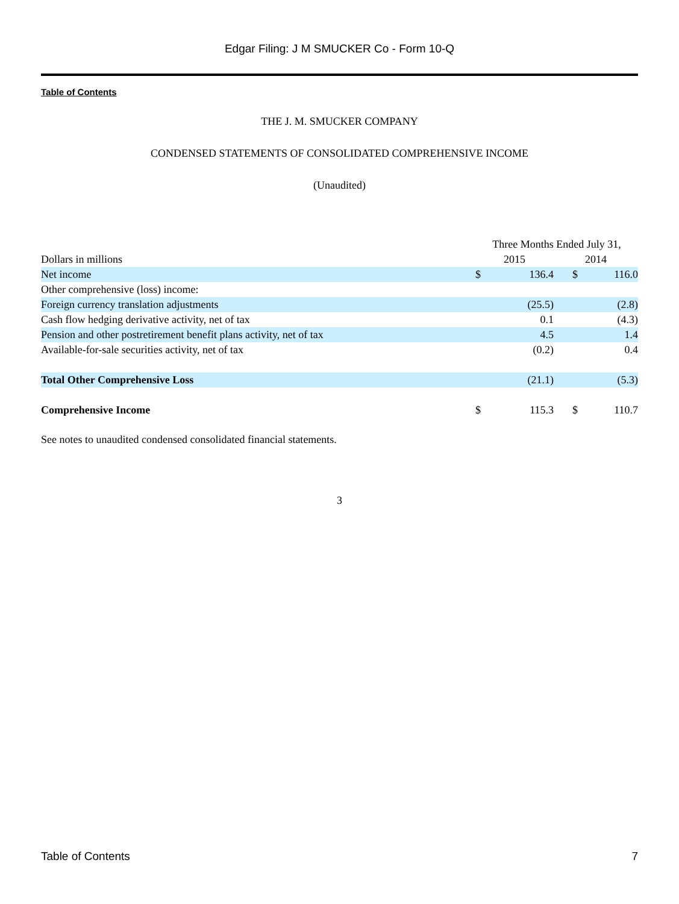Edgar Filing: J M SMUCKER Co - Form 10-Q
Table of Contents
THE J. M. SMUCKER COMPANY
CONDENSED STATEMENTS OF CONSOLIDATED COMPREHENSIVE INCOME
(Unaudited)
| | Three Months Ended July 31, | | | |
| Dollars in millions | 2015 | | 2014 | |
| Net income | $ | 136.4 | $ | 116.0 |
| Other comprehensive (loss) income: | | | | |
| Foreign currency translation adjustments | | (25.5) | | (2.8) |
| Cash flow hedging derivative activity, net of tax | | 0.1 | | (4.3) |
| Pension and other postretirement benefit plans activity, net of tax | | 4.5 | | 1.4 |
| Available-for-sale securities activity, net of tax | | (0.2) | | 0.4 |
| Total Other Comprehensive Loss | | (21.1) | | (5.3) |
| Comprehensive Income | $ | 115.3 | $ | 110.7 |
See notes to unaudited condensed consolidated financial statements.
3
Table of Contents 7